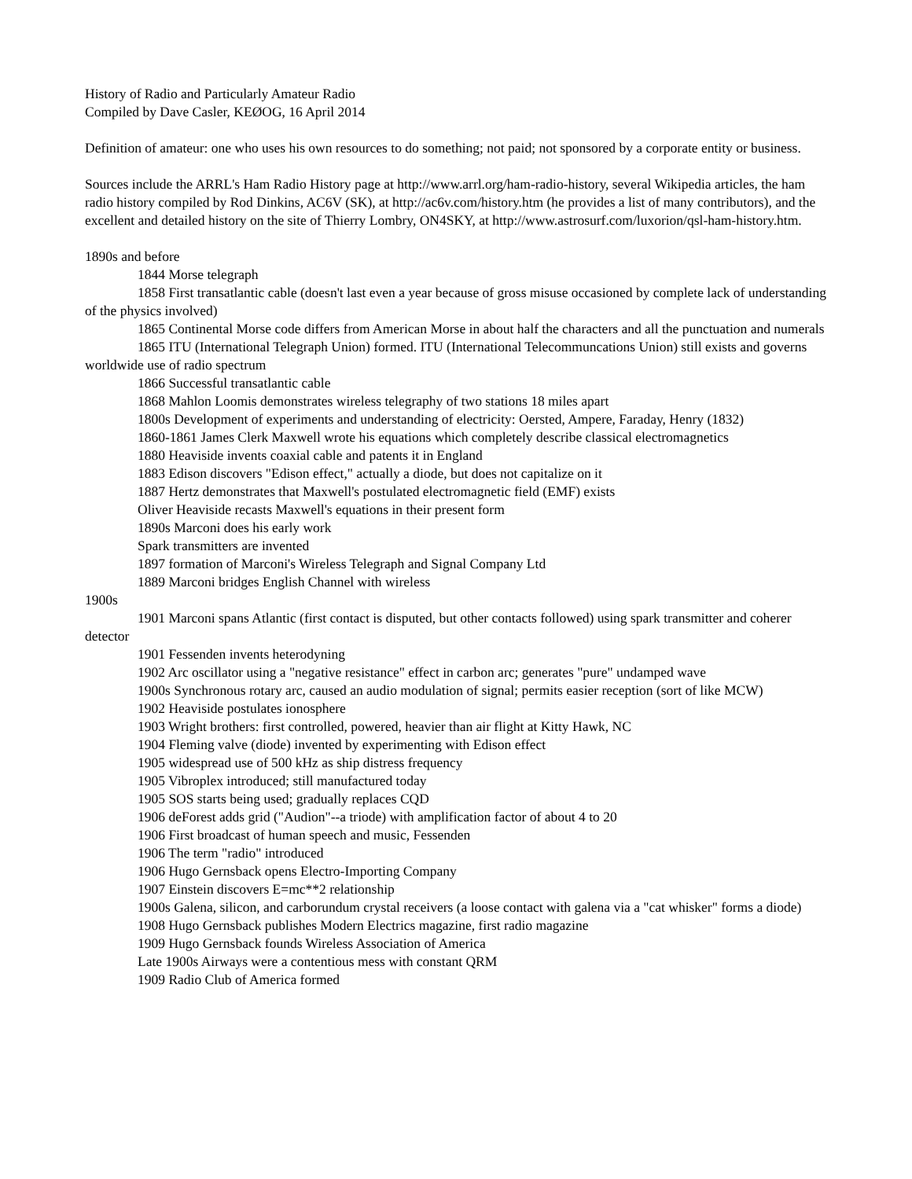History of Radio and Particularly Amateur Radio
Compiled by Dave Casler, KEØOG, 16 April 2014
Definition of amateur: one who uses his own resources to do something; not paid; not sponsored by a corporate entity or business.
Sources include the ARRL's Ham Radio History page at http://www.arrl.org/ham-radio-history, several Wikipedia articles, the ham radio history compiled by Rod Dinkins, AC6V (SK), at http://ac6v.com/history.htm (he provides a list of many contributors), and the excellent and detailed history on the site of Thierry Lombry, ON4SKY, at http://www.astrosurf.com/luxorion/qsl-ham-history.htm.
1890s and before
1844 Morse telegraph
1858 First transatlantic cable (doesn't last even a year because of gross misuse occasioned by complete lack of understanding of the physics involved)
1865 Continental Morse code differs from American Morse in about half the characters and all the punctuation and numerals
1865 ITU (International Telegraph Union) formed. ITU (International Telecommuncations Union) still exists and governs worldwide use of radio spectrum
1866 Successful transatlantic cable
1868 Mahlon Loomis demonstrates wireless telegraphy of two stations 18 miles apart
1800s Development of experiments and understanding of electricity: Oersted, Ampere, Faraday, Henry (1832)
1860-1861 James Clerk Maxwell wrote his equations which completely describe classical electromagnetics
1880 Heaviside invents coaxial cable and patents it in England
1883 Edison discovers "Edison effect," actually a diode, but does not capitalize on it
1887 Hertz demonstrates that Maxwell's postulated electromagnetic field (EMF) exists
Oliver Heaviside recasts Maxwell's equations in their present form
1890s Marconi does his early work
Spark transmitters are invented
1897 formation of Marconi's Wireless Telegraph and Signal Company Ltd
1889 Marconi bridges English Channel with wireless
1900s
1901 Marconi spans Atlantic (first contact is disputed, but other contacts followed) using spark transmitter and coherer detector
1901 Fessenden invents heterodyning
1902 Arc oscillator using a "negative resistance" effect in carbon arc; generates "pure" undamped wave
1900s Synchronous rotary arc, caused an audio modulation of signal; permits easier reception (sort of like MCW)
1902 Heaviside postulates ionosphere
1903 Wright brothers: first controlled, powered, heavier than air flight at Kitty Hawk, NC
1904 Fleming valve (diode) invented by experimenting with Edison effect
1905 widespread use of 500 kHz as ship distress frequency
1905 Vibroplex introduced; still manufactured today
1905 SOS starts being used; gradually replaces CQD
1906 deForest adds grid ("Audion"--a triode) with amplification factor of about 4 to 20
1906 First broadcast of human speech and music, Fessenden
1906 The term "radio" introduced
1906 Hugo Gernsback opens Electro-Importing Company
1907 Einstein discovers E=mc**2 relationship
1900s Galena, silicon, and carborundum crystal receivers (a loose contact with galena via a "cat whisker" forms a diode)
1908 Hugo Gernsback publishes Modern Electrics magazine, first radio magazine
1909 Hugo Gernsback founds Wireless Association of America
Late 1900s Airways were a contentious mess with constant QRM
1909 Radio Club of America formed